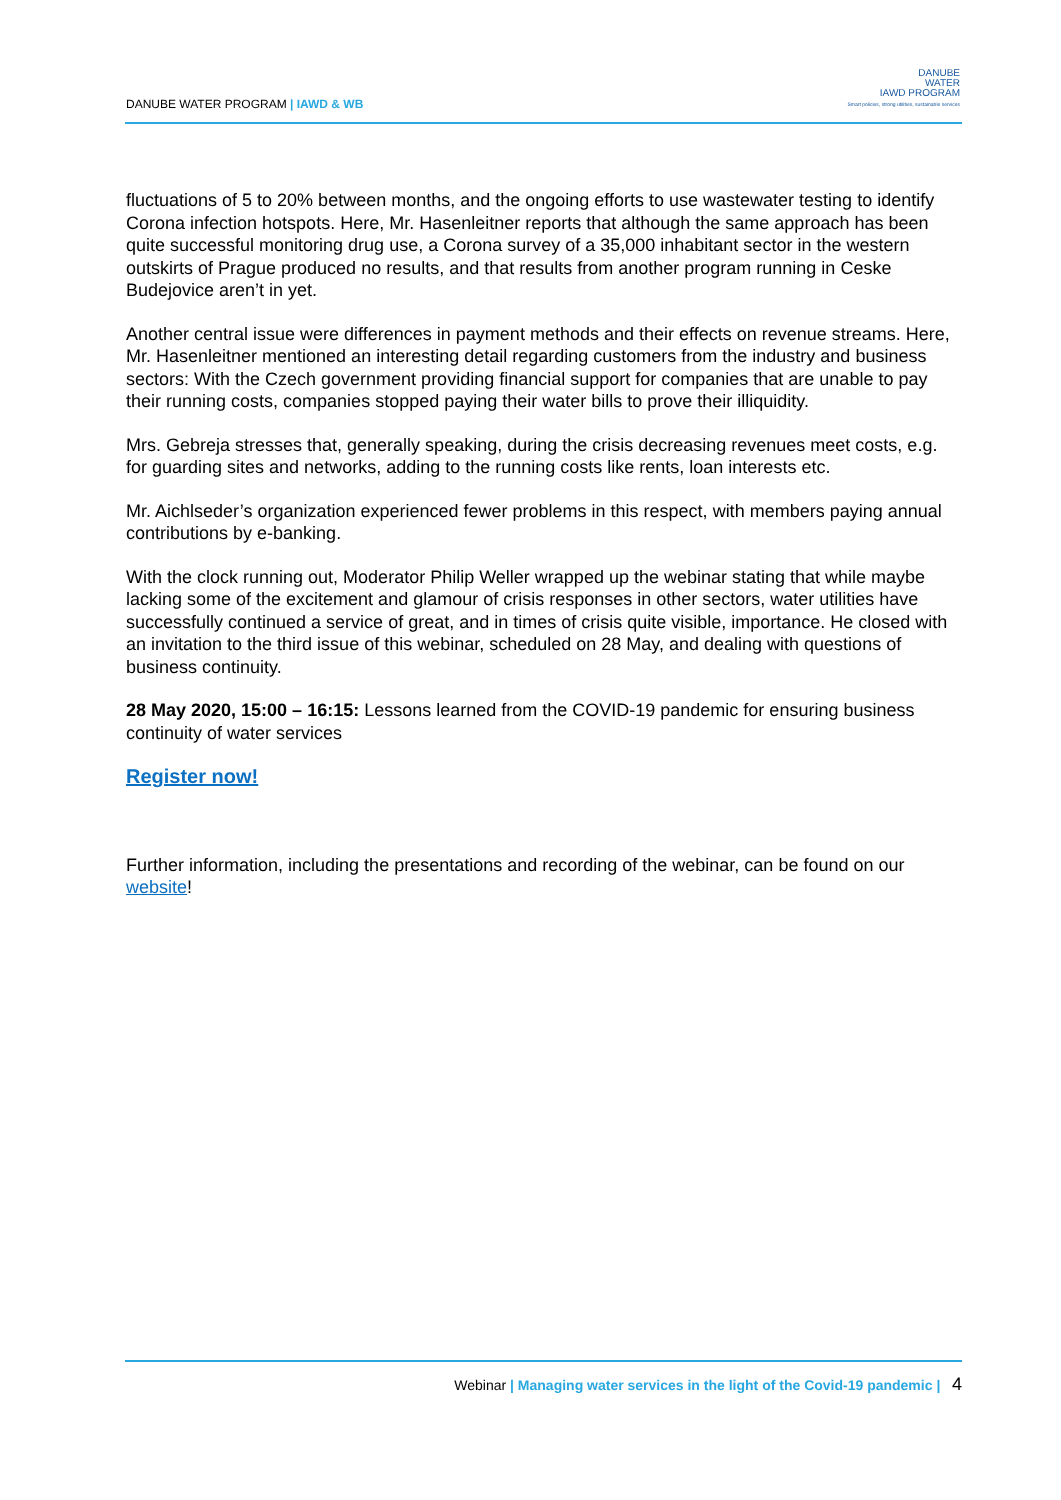DANUBE WATER PROGRAM | IAWD & WB
DANUBE
WATER
IAWD PROGRAM
Smart policies, strong utilities, sustainable services
fluctuations of 5 to 20% between months, and the ongoing efforts to use wastewater testing to identify Corona infection hotspots. Here, Mr. Hasenleitner reports that although the same approach has been quite successful monitoring drug use, a Corona survey of a 35,000 inhabitant sector in the western outskirts of Prague produced no results, and that results from another program running in Ceske Budejovice aren’t in yet.
Another central issue were differences in payment methods and their effects on revenue streams. Here, Mr. Hasenleitner mentioned an interesting detail regarding customers from the industry and business sectors: With the Czech government providing financial support for companies that are unable to pay their running costs, companies stopped paying their water bills to prove their illiquidity.
Mrs. Gebreja stresses that, generally speaking, during the crisis decreasing revenues meet costs, e.g. for guarding sites and networks, adding to the running costs like rents, loan interests etc.
Mr. Aichlseder’s organization experienced fewer problems in this respect, with members paying annual contributions by e-banking.
With the clock running out, Moderator Philip Weller wrapped up the webinar stating that while maybe lacking some of the excitement and glamour of crisis responses in other sectors, water utilities have successfully continued a service of great, and in times of crisis quite visible, importance. He closed with an invitation to the third issue of this webinar, scheduled on 28 May, and dealing with questions of business continuity.
28 May 2020, 15:00 – 16:15: Lessons learned from the COVID-19 pandemic for ensuring business continuity of water services
Register now!
Further information, including the presentations and recording of the webinar, can be found on our website!
Webinar | Managing water services in the light of the Covid-19 pandemic | 4